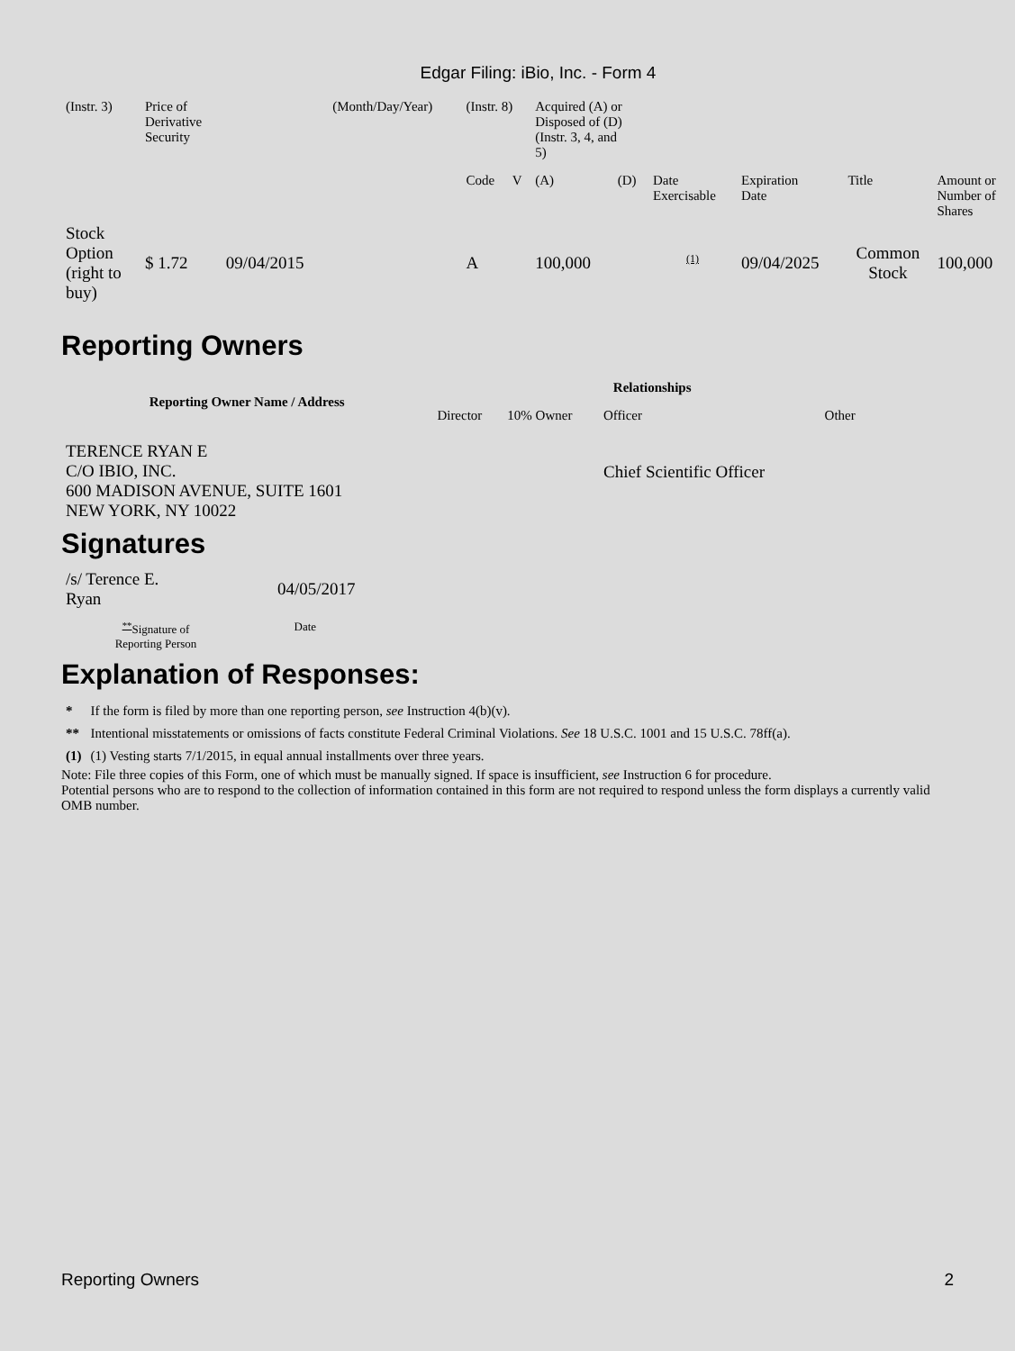Edgar Filing: iBio, Inc. - Form 4
| (Instr. 3) | Price of Derivative Security | | (Month/Day/Year) | (Instr. 8) | | Acquired (A) or Disposed of (D) (Instr. 3, 4, and 5) | | | | | |
| | | | | Code | V | (A) | (D) | Date Exercisable | Expiration Date | Title | Amount or Number of Shares |
| Stock Option (right to buy) | $ 1.72 | 09/04/2015 | | A | | 100,000 | | <sup>(1)</sup> | 09/04/2025 | Common Stock | 100,000 |
Reporting Owners
| Reporting Owner Name / Address | Relationships | | | |
| --- | --- | --- | --- | --- |
| | Director | 10% Owner | Officer | Other |
| TERENCE RYAN E C/O IBIO, INC. 600 MADISON AVENUE, SUITE 1601 NEW YORK, NY 10022 | | | Chief Scientific Officer | |
Signatures
| /s/ Terence E. Ryan | 04/05/2017 |
| <sup>**</sup> Signature of Reporting Person | Date |
Explanation of Responses:
| * | If the form is filed by more than one reporting person, see Instruction 4(b)(v). |
| ** | Intentional misstatements or omissions of facts constitute Federal Criminal Violations. See 18 U.S.C. 1001 and 15 U.S.C. 78ff(a). |
| (1) | (1) Vesting starts 7/1/2015, in equal annual installments over three years. |
Note: File three copies of this Form, one of which must be manually signed. If space is insufficient, see Instruction 6 for procedure.
Potential persons who are to respond to the collection of information contained in this form are not required to respond unless the form displays a currently valid OMB number.
Reporting Owners 2